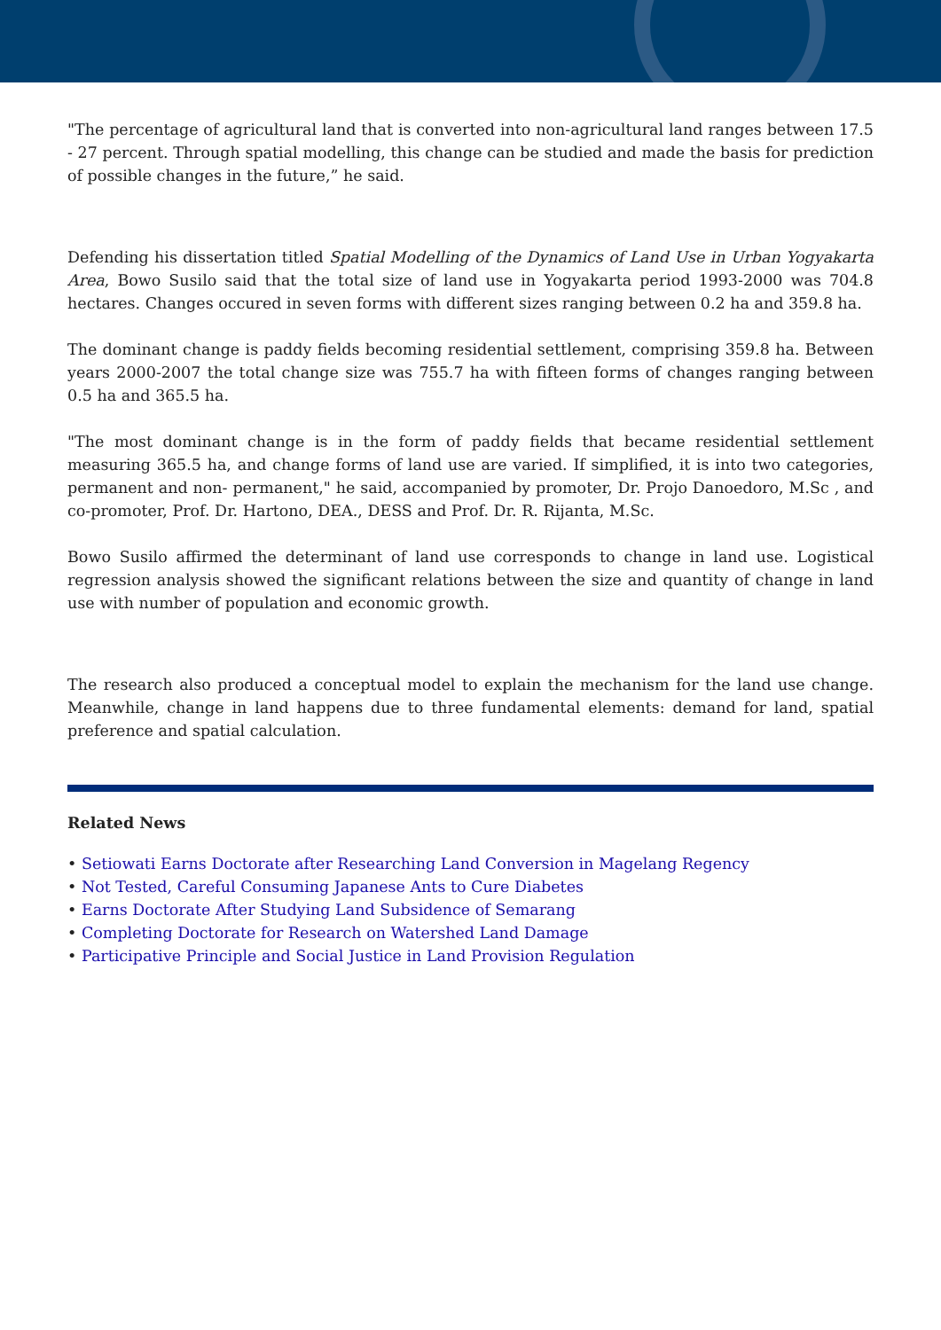"The percentage of agricultural land that is converted into non-agricultural land ranges between 17.5 - 27 percent. Through spatial modelling, this change can be studied and made the basis for prediction of possible changes in the future,” he said.
Defending his dissertation titled Spatial Modelling of the Dynamics of Land Use in Urban Yogyakarta Area, Bowo Susilo said that the total size of land use in Yogyakarta period 1993-2000 was 704.8 hectares. Changes occured in seven forms with different sizes ranging between 0.2 ha and 359.8 ha.
The dominant change is paddy fields becoming residential settlement, comprising 359.8 ha. Between years 2000-2007 the total change size was 755.7 ha with fifteen forms of changes ranging between 0.5 ha and 365.5 ha.
"The most dominant change is in the form of paddy fields that became residential settlement measuring 365.5 ha, and change forms of land use are varied. If simplified, it is into two categories, permanent and non- permanent," he said, accompanied by promoter, Dr. Projo Danoedoro, M.Sc , and co-promoter, Prof. Dr. Hartono, DEA., DESS and Prof. Dr. R. Rijanta, M.Sc.
Bowo Susilo affirmed the determinant of land use corresponds to change in land use. Logistical regression analysis showed the significant relations between the size and quantity of change in land use with number of population and economic growth.
The research also produced a conceptual model to explain the mechanism for the land use change. Meanwhile, change in land happens due to three fundamental elements: demand for land, spatial preference and spatial calculation.
Related News
• Setiowati Earns Doctorate after Researching Land Conversion in Magelang Regency
• Not Tested, Careful Consuming Japanese Ants to Cure Diabetes
• Earns Doctorate After Studying Land Subsidence of Semarang
• Completing Doctorate for Research on Watershed Land Damage
• Participative Principle and Social Justice in Land Provision Regulation